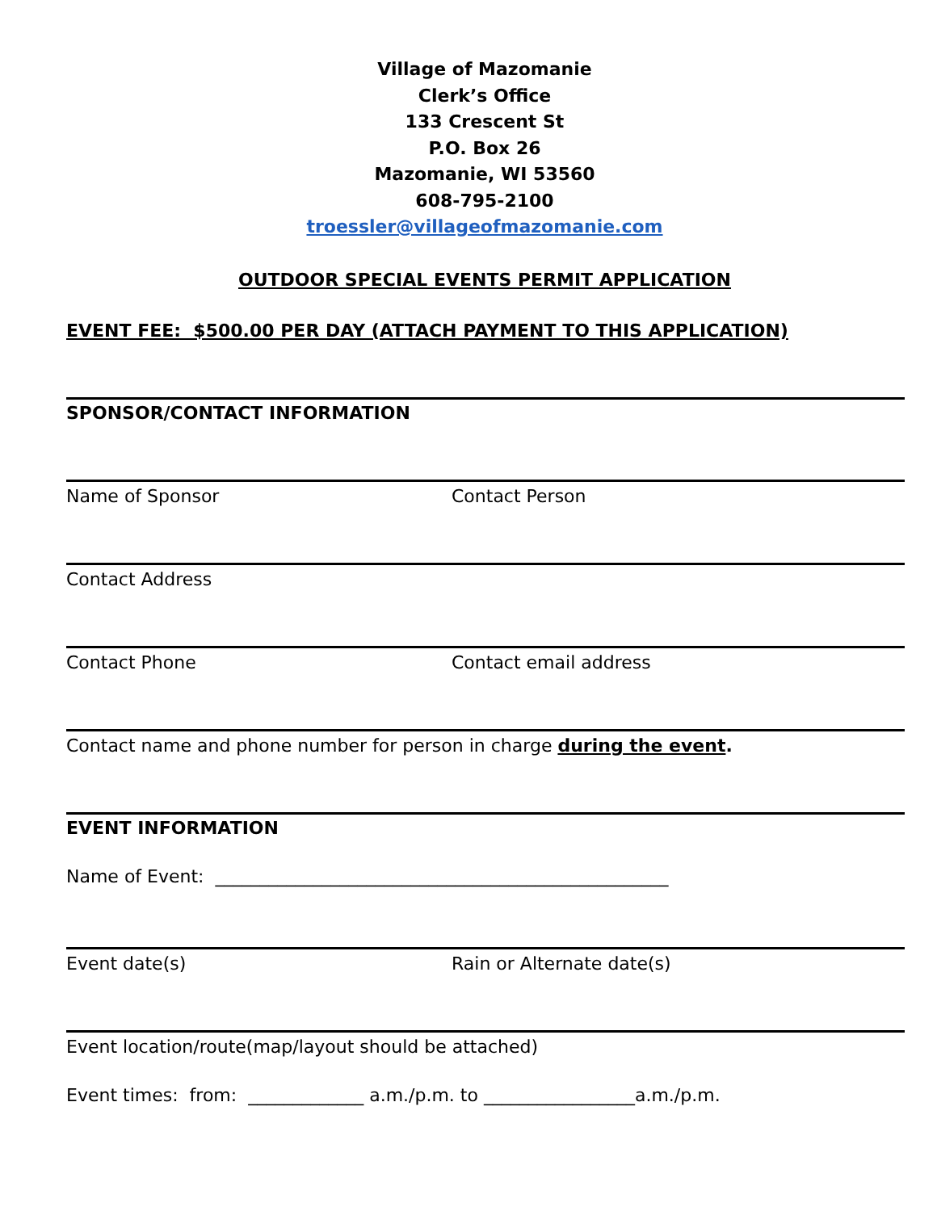Village of Mazomanie
Clerk’s Office
133 Crescent St
P.O. Box 26
Mazomanie, WI 53560
608-795-2100
troessler@villageofmazomanie.com
OUTDOOR SPECIAL EVENTS PERMIT APPLICATION
EVENT FEE: $500.00 PER DAY (ATTACH PAYMENT TO THIS APPLICATION)
SPONSOR/CONTACT INFORMATION
Name of Sponsor Contact Person
Contact Address
Contact Phone Contact email address
Contact name and phone number for person in charge during the event.
EVENT INFORMATION
Name of Event: ___________________________________________________
Event date(s) Rain or Alternate date(s)
Event location/route(map/layout should be attached)
Event times: from: _____________ a.m./p.m. to _________________a.m./p.m.